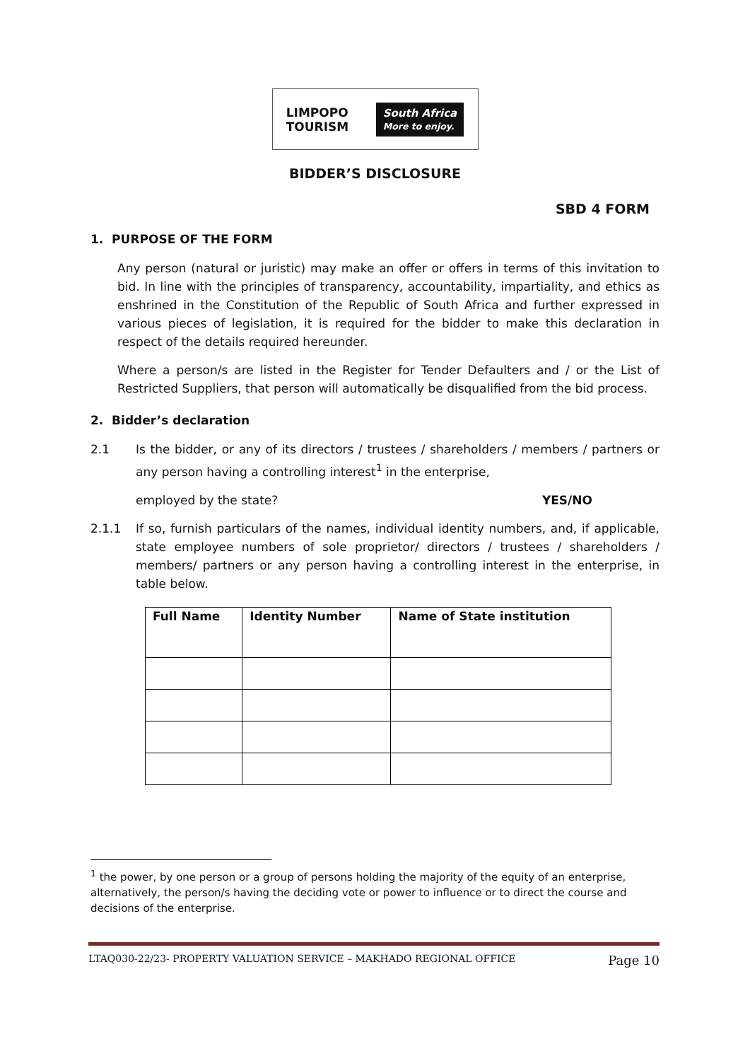LIMPOPO
TOURISM South Africa
More to enjoy.
BIDDER’S DISCLOSURE
SBD 4 FORM
1. PURPOSE OF THE FORM
Any person (natural or juristic) may make an offer or offers in terms of this invitation to bid. In line with the principles of transparency, accountability, impartiality, and ethics as enshrined in the Constitution of the Republic of South Africa and further expressed in various pieces of legislation, it is required for the bidder to make this declaration in respect of the details required hereunder.
Where a person/s are listed in the Register for Tender Defaulters and / or the List of Restricted Suppliers, that person will automatically be disqualified from the bid process.
2. Bidder’s declaration
2.1 Is the bidder, or any of its directors / trustees / shareholders / members / partners or any person having a controlling interest<sup>1</sup> in the enterprise,
employed by the state? YES/NO
2.1.1 If so, furnish particulars of the names, individual identity numbers, and, if applicable, state employee numbers of sole proprietor/ directors / trustees / shareholders / members/ partners or any person having a controlling interest in the enterprise, in table below.
| Full Name | Identity Number | Name of State institution |
| --- | --- | --- |
<sup>1</sup> the power, by one person or a group of persons holding the majority of the equity of an enterprise, alternatively, the person/s having the deciding vote or power to influence or to direct the course and decisions of the enterprise.
LTAQ030-22/23- PROPERTY VALUATION SERVICE – MAKHADO REGIONAL OFFICE Page 10